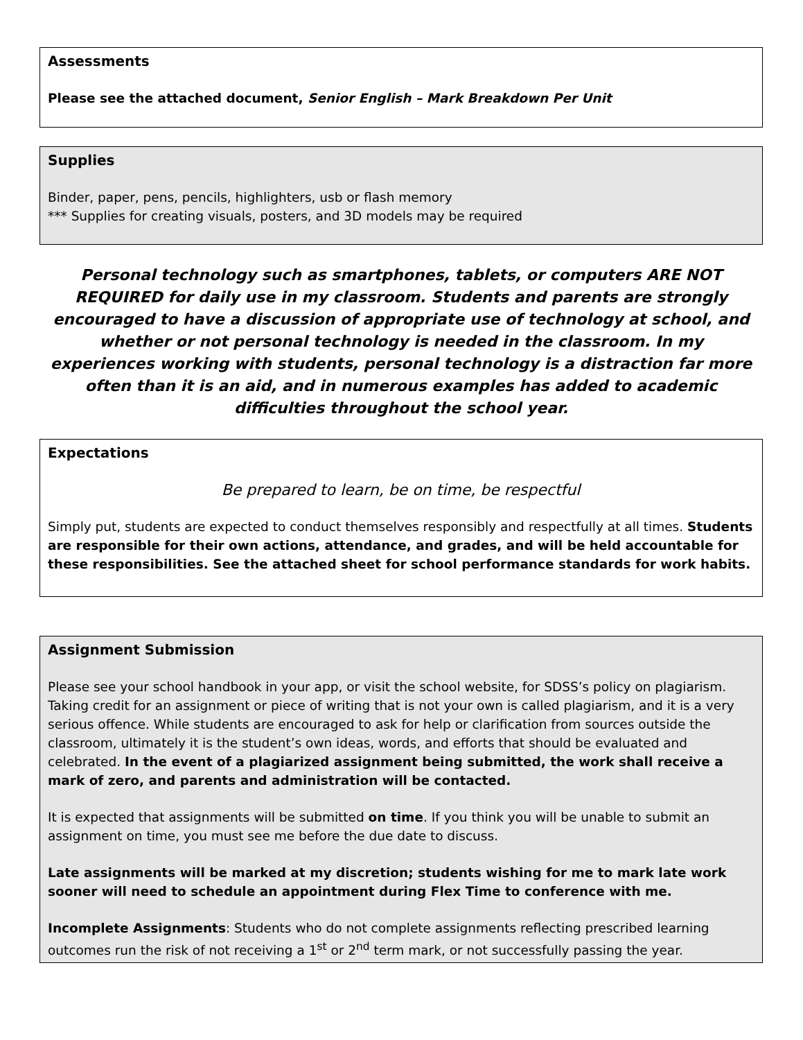Assessments
Please see the attached document, Senior English – Mark Breakdown Per Unit
Supplies
Binder, paper, pens, pencils, highlighters, usb or flash memory
*** Supplies for creating visuals, posters, and 3D models may be required
Personal technology such as smartphones, tablets, or computers ARE NOT REQUIRED for daily use in my classroom. Students and parents are strongly encouraged to have a discussion of appropriate use of technology at school, and whether or not personal technology is needed in the classroom. In my experiences working with students, personal technology is a distraction far more often than it is an aid, and in numerous examples has added to academic difficulties throughout the school year.
Expectations
Be prepared to learn, be on time, be respectful
Simply put, students are expected to conduct themselves responsibly and respectfully at all times. Students are responsible for their own actions, attendance, and grades, and will be held accountable for these responsibilities. See the attached sheet for school performance standards for work habits.
Assignment Submission
Please see your school handbook in your app, or visit the school website, for SDSS’s policy on plagiarism. Taking credit for an assignment or piece of writing that is not your own is called plagiarism, and it is a very serious offence. While students are encouraged to ask for help or clarification from sources outside the classroom, ultimately it is the student’s own ideas, words, and efforts that should be evaluated and celebrated. In the event of a plagiarized assignment being submitted, the work shall receive a mark of zero, and parents and administration will be contacted.
It is expected that assignments will be submitted on time. If you think you will be unable to submit an assignment on time, you must see me before the due date to discuss.
Late assignments will be marked at my discretion; students wishing for me to mark late work sooner will need to schedule an appointment during Flex Time to conference with me.
Incomplete Assignments: Students who do not complete assignments reflecting prescribed learning outcomes run the risk of not receiving a 1<sup>st</sup> or 2<sup>nd</sup> term mark, or not successfully passing the year.